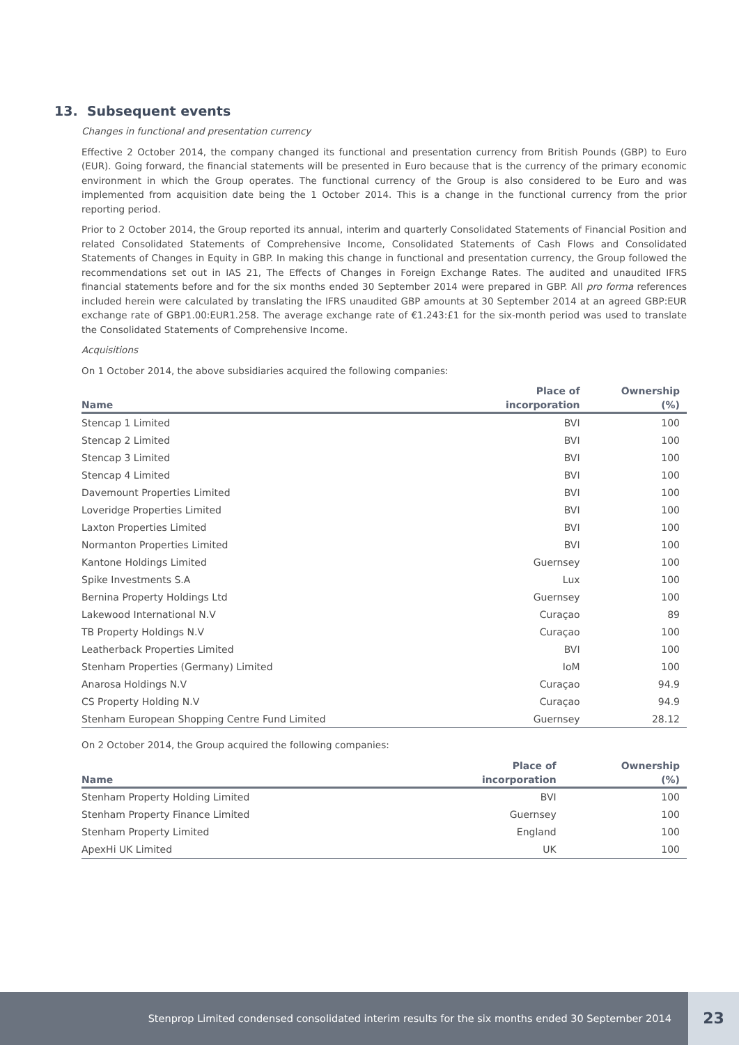13. Subsequent events
Changes in functional and presentation currency
Effective 2 October 2014, the company changed its functional and presentation currency from British Pounds (GBP) to Euro (EUR). Going forward, the financial statements will be presented in Euro because that is the currency of the primary economic environment in which the Group operates. The functional currency of the Group is also considered to be Euro and was implemented from acquisition date being the 1 October 2014. This is a change in the functional currency from the prior reporting period.
Prior to 2 October 2014, the Group reported its annual, interim and quarterly Consolidated Statements of Financial Position and related Consolidated Statements of Comprehensive Income, Consolidated Statements of Cash Flows and Consolidated Statements of Changes in Equity in GBP. In making this change in functional and presentation currency, the Group followed the recommendations set out in IAS 21, The Effects of Changes in Foreign Exchange Rates. The audited and unaudited IFRS financial statements before and for the six months ended 30 September 2014 were prepared in GBP. All pro forma references included herein were calculated by translating the IFRS unaudited GBP amounts at 30 September 2014 at an agreed GBP:EUR exchange rate of GBP1.00:EUR1.258. The average exchange rate of €1.243:£1 for the six-month period was used to translate the Consolidated Statements of Comprehensive Income.
Acquisitions
On 1 October 2014, the above subsidiaries acquired the following companies:
| | Place of | Ownership |
| --- | --- | --- |
| Name | incorporation | (%) |
| Stencap 1 Limited | BVI | 100 |
| Stencap 2 Limited | BVI | 100 |
| Stencap 3 Limited | BVI | 100 |
| Stencap 4 Limited | BVI | 100 |
| Davemount Properties Limited | BVI | 100 |
| Loveridge Properties Limited | BVI | 100 |
| Laxton Properties Limited | BVI | 100 |
| Normanton Properties Limited | BVI | 100 |
| Kantone Holdings Limited | Guernsey | 100 |
| Spike Investments S.A | Lux | 100 |
| Bernina Property Holdings Ltd | Guernsey | 100 |
| Lakewood International N.V | Curaçao | 89 |
| TB Property Holdings N.V | Curaçao | 100 |
| Leatherback Properties Limited | BVI | 100 |
| Stenham Properties (Germany) Limited | IoM | 100 |
| Anarosa Holdings N.V | Curaçao | 94.9 |
| CS Property Holding N.V | Curaçao | 94.9 |
| Stenham European Shopping Centre Fund Limited | Guernsey | 28.12 |
On 2 October 2014, the Group acquired the following companies:
| | Place of | Ownership |
| --- | --- | --- |
| Name | incorporation | (%) |
| Stenham Property Holding Limited | BVI | 100 |
| Stenham Property Finance Limited | Guernsey | 100 |
| Stenham Property Limited | England | 100 |
| ApexHi UK Limited | UK | 100 |
Stenprop Limited condensed consolidated interim results for the six months ended 30 September 2014 23